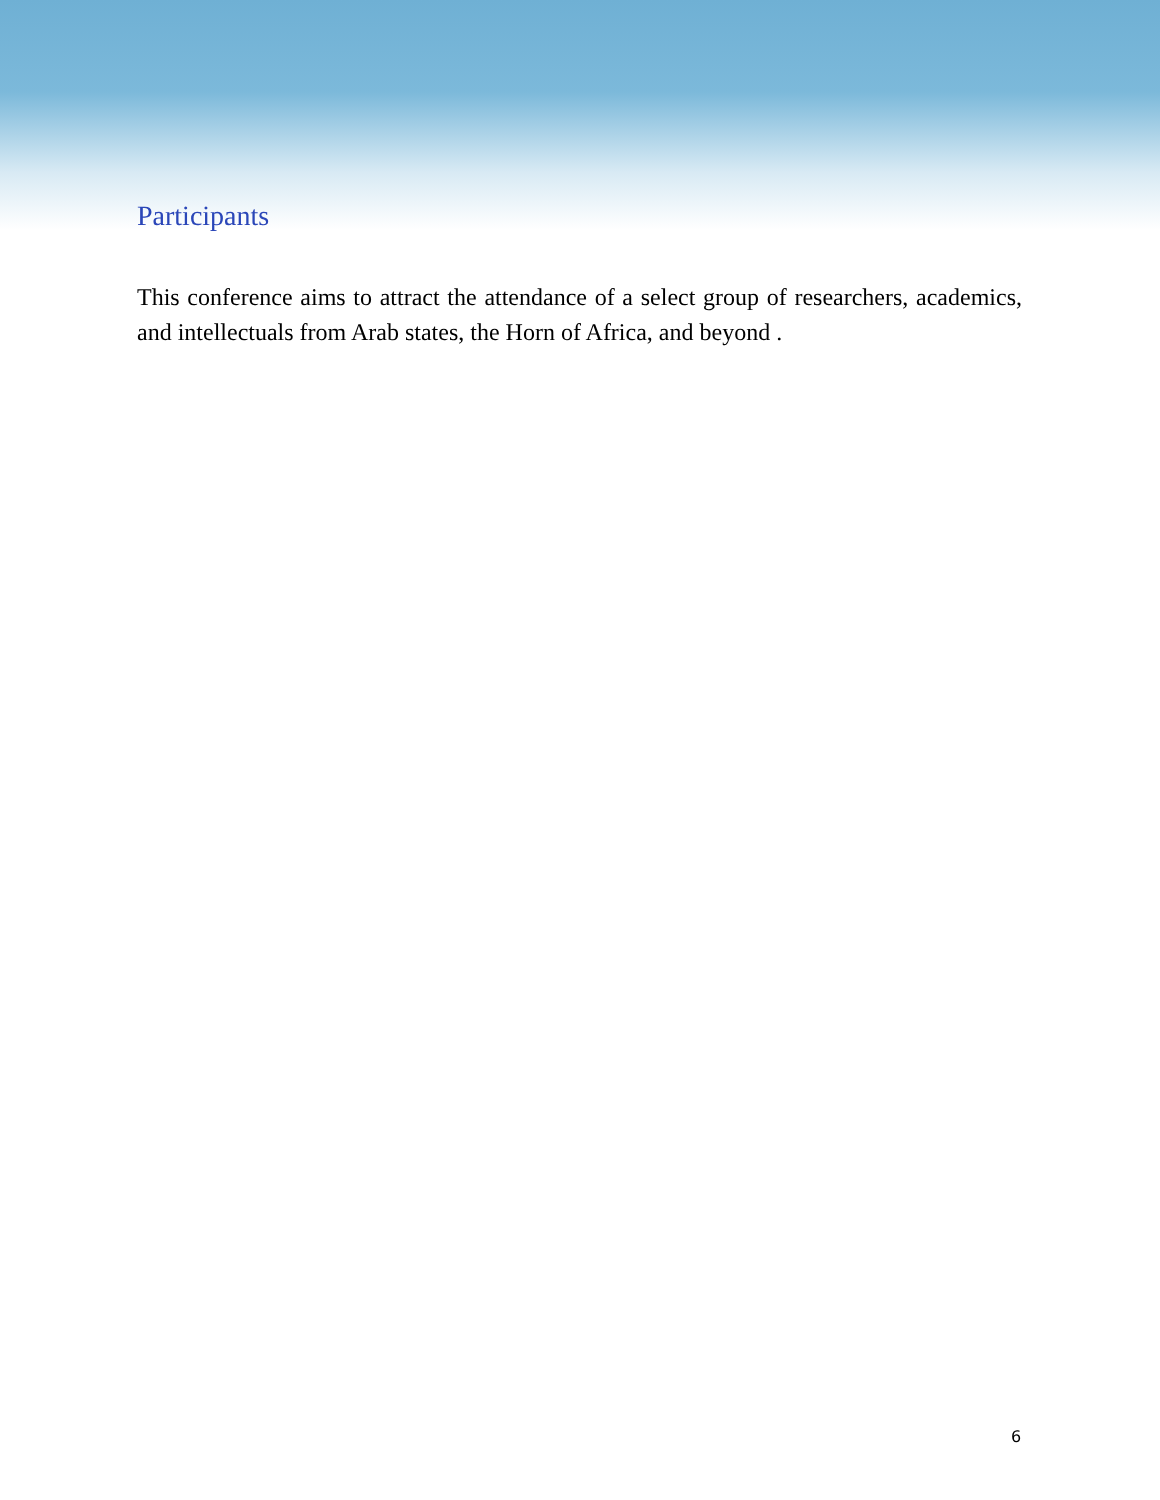Participants
This conference aims to attract the attendance of a select group of researchers, academics, and intellectuals from Arab states, the Horn of Africa, and beyond .
6